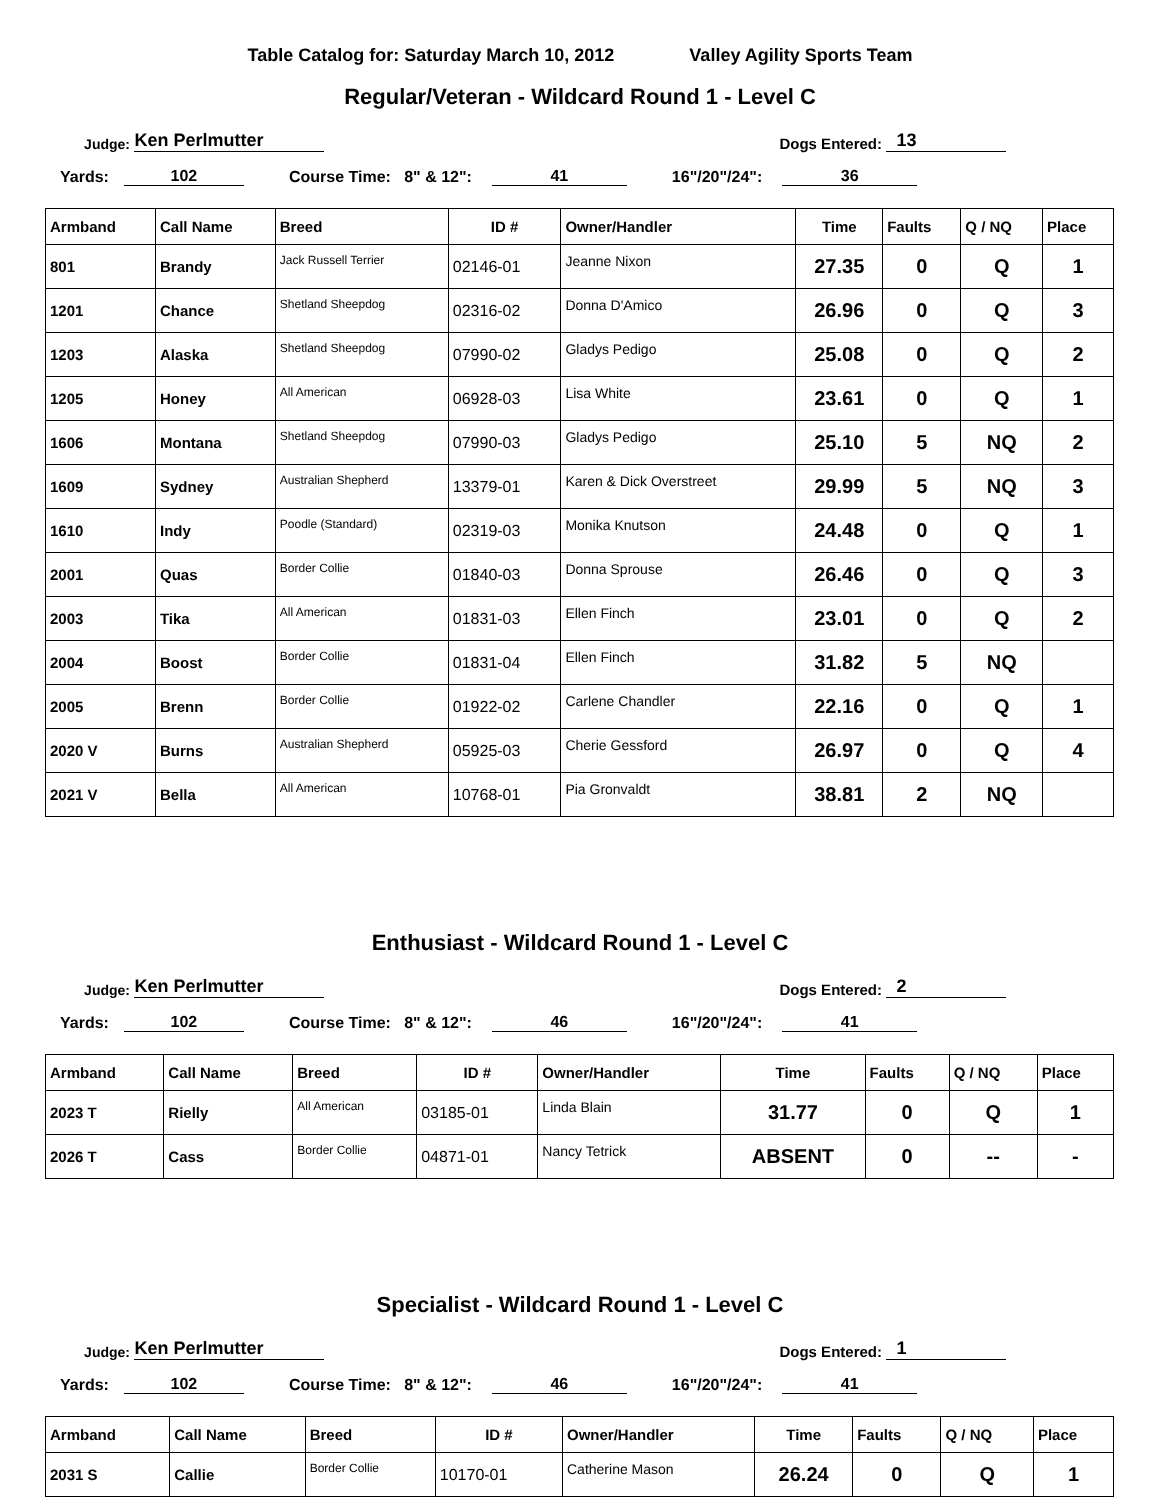Table Catalog for: Saturday March 10, 2012 Valley Agility Sports Team
Regular/Veteran - Wildcard Round 1 - Level C
Judge: Ken Perlmutter Dogs Entered: 13
Yards: 102 Course Time: 8" & 12": 41 16"/20"/24": 36
| Armband | Call Name | Breed | ID # | Owner/Handler | Time | Faults | Q / NQ | Place |
| --- | --- | --- | --- | --- | --- | --- | --- | --- |
| 801 | Brandy | Jack Russell Terrier | 02146-01 | Jeanne Nixon | 27.35 | 0 | Q | 1 |
| 1201 | Chance | Shetland Sheepdog | 02316-02 | Donna D'Amico | 26.96 | 0 | Q | 3 |
| 1203 | Alaska | Shetland Sheepdog | 07990-02 | Gladys Pedigo | 25.08 | 0 | Q | 2 |
| 1205 | Honey | All American | 06928-03 | Lisa White | 23.61 | 0 | Q | 1 |
| 1606 | Montana | Shetland Sheepdog | 07990-03 | Gladys Pedigo | 25.10 | 5 | NQ | 2 |
| 1609 | Sydney | Australian Shepherd | 13379-01 | Karen & Dick Overstreet | 29.99 | 5 | NQ | 3 |
| 1610 | Indy | Poodle (Standard) | 02319-03 | Monika Knutson | 24.48 | 0 | Q | 1 |
| 2001 | Quas | Border Collie | 01840-03 | Donna Sprouse | 26.46 | 0 | Q | 3 |
| 2003 | Tika | All American | 01831-03 | Ellen Finch | 23.01 | 0 | Q | 2 |
| 2004 | Boost | Border Collie | 01831-04 | Ellen Finch | 31.82 | 5 | NQ | |
| 2005 | Brenn | Border Collie | 01922-02 | Carlene Chandler | 22.16 | 0 | Q | 1 |
| 2020 V | Burns | Australian Shepherd | 05925-03 | Cherie Gessford | 26.97 | 0 | Q | 4 |
| 2021 V | Bella | All American | 10768-01 | Pia Gronvaldt | 38.81 | 2 | NQ | |
Enthusiast - Wildcard Round 1 - Level C
Judge: Ken Perlmutter Dogs Entered: 2
Yards: 102 Course Time: 8" & 12": 46 16"/20"/24": 41
| Armband | Call Name | Breed | ID # | Owner/Handler | Time | Faults | Q / NQ | Place |
| --- | --- | --- | --- | --- | --- | --- | --- | --- |
| 2023 T | Rielly | All American | 03185-01 | Linda Blain | 31.77 | 0 | Q | 1 |
| 2026 T | Cass | Border Collie | 04871-01 | Nancy Tetrick | ABSENT | 0 | -- | - |
Specialist - Wildcard Round 1 - Level C
Judge: Ken Perlmutter Dogs Entered: 1
Yards: 102 Course Time: 8" & 12": 46 16"/20"/24": 41
| Armband | Call Name | Breed | ID # | Owner/Handler | Time | Faults | Q / NQ | Place |
| --- | --- | --- | --- | --- | --- | --- | --- | --- |
| 2031 S | Callie | Border Collie | 10170-01 | Catherine Mason | 26.24 | 0 | Q | 1 |